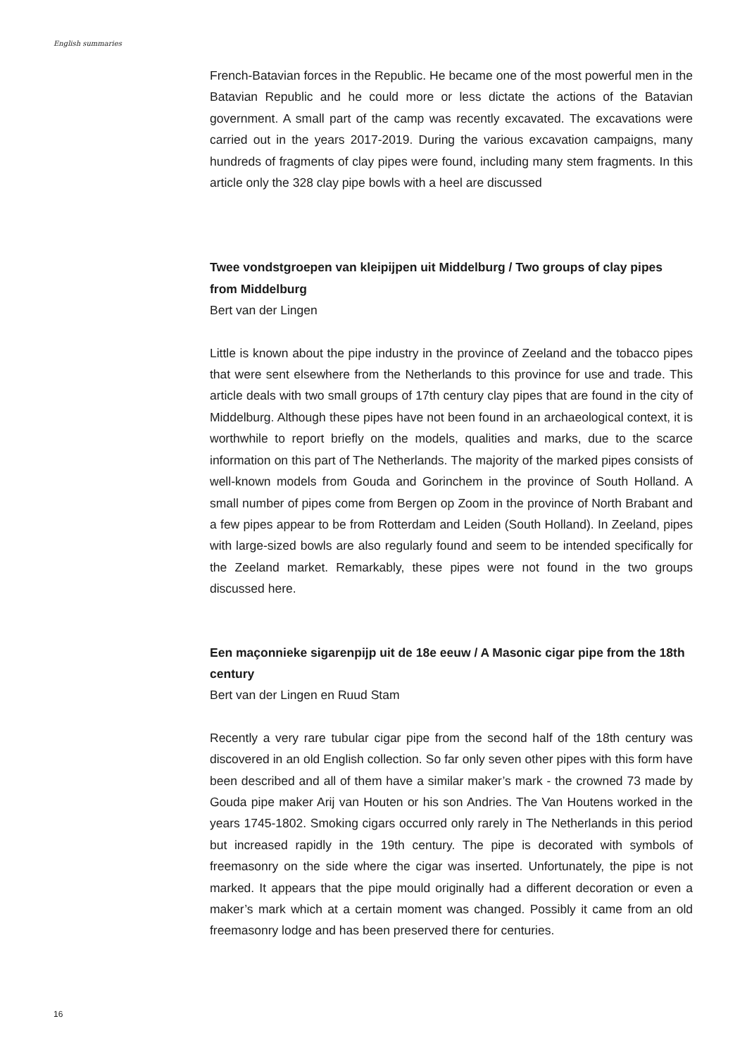English summaries
French-Batavian forces in the Republic. He became one of the most powerful men in the Batavian Republic and he could more or less dictate the actions of the Batavian government. A small part of the camp was recently excavated. The excavations were carried out in the years 2017-2019. During the various excavation campaigns, many hundreds of fragments of clay pipes were found, including many stem fragments. In this article only the 328 clay pipe bowls with a heel are discussed
Twee vondstgroepen van kleipijpen uit Middelburg / Two groups of clay pipes from Middelburg
Bert van der Lingen
Little is known about the pipe industry in the province of Zeeland and the tobacco pipes that were sent elsewhere from the Netherlands to this province for use and trade. This article deals with two small groups of 17th century clay pipes that are found in the city of Middelburg. Although these pipes have not been found in an archaeological context, it is worthwhile to report briefly on the models, qualities and marks, due to the scarce information on this part of The Netherlands. The majority of the marked pipes consists of well-known models from Gouda and Gorinchem in the province of South Holland. A small number of pipes come from Bergen op Zoom in the province of North Brabant and a few pipes appear to be from Rotterdam and Leiden (South Holland). In Zeeland, pipes with large-sized bowls are also regularly found and seem to be intended specifically for the Zeeland market. Remarkably, these pipes were not found in the two groups discussed here.
Een maçonnieke sigarenpijp uit de 18e eeuw / A Masonic cigar pipe from the 18th century
Bert van der Lingen en Ruud Stam
Recently a very rare tubular cigar pipe from the second half of the 18th century was discovered in an old English collection. So far only seven other pipes with this form have been described and all of them have a similar maker’s mark - the crowned 73 made by Gouda pipe maker Arij van Houten or his son Andries. The Van Houtens worked in the years 1745-1802. Smoking cigars occurred only rarely in The Netherlands in this period but increased rapidly in the 19th century. The pipe is decorated with symbols of freemasonry on the side where the cigar was inserted. Unfortunately, the pipe is not marked. It appears that the pipe mould originally had a different decoration or even a maker’s mark which at a certain moment was changed. Possibly it came from an old freemasonry lodge and has been preserved there for centuries.
16